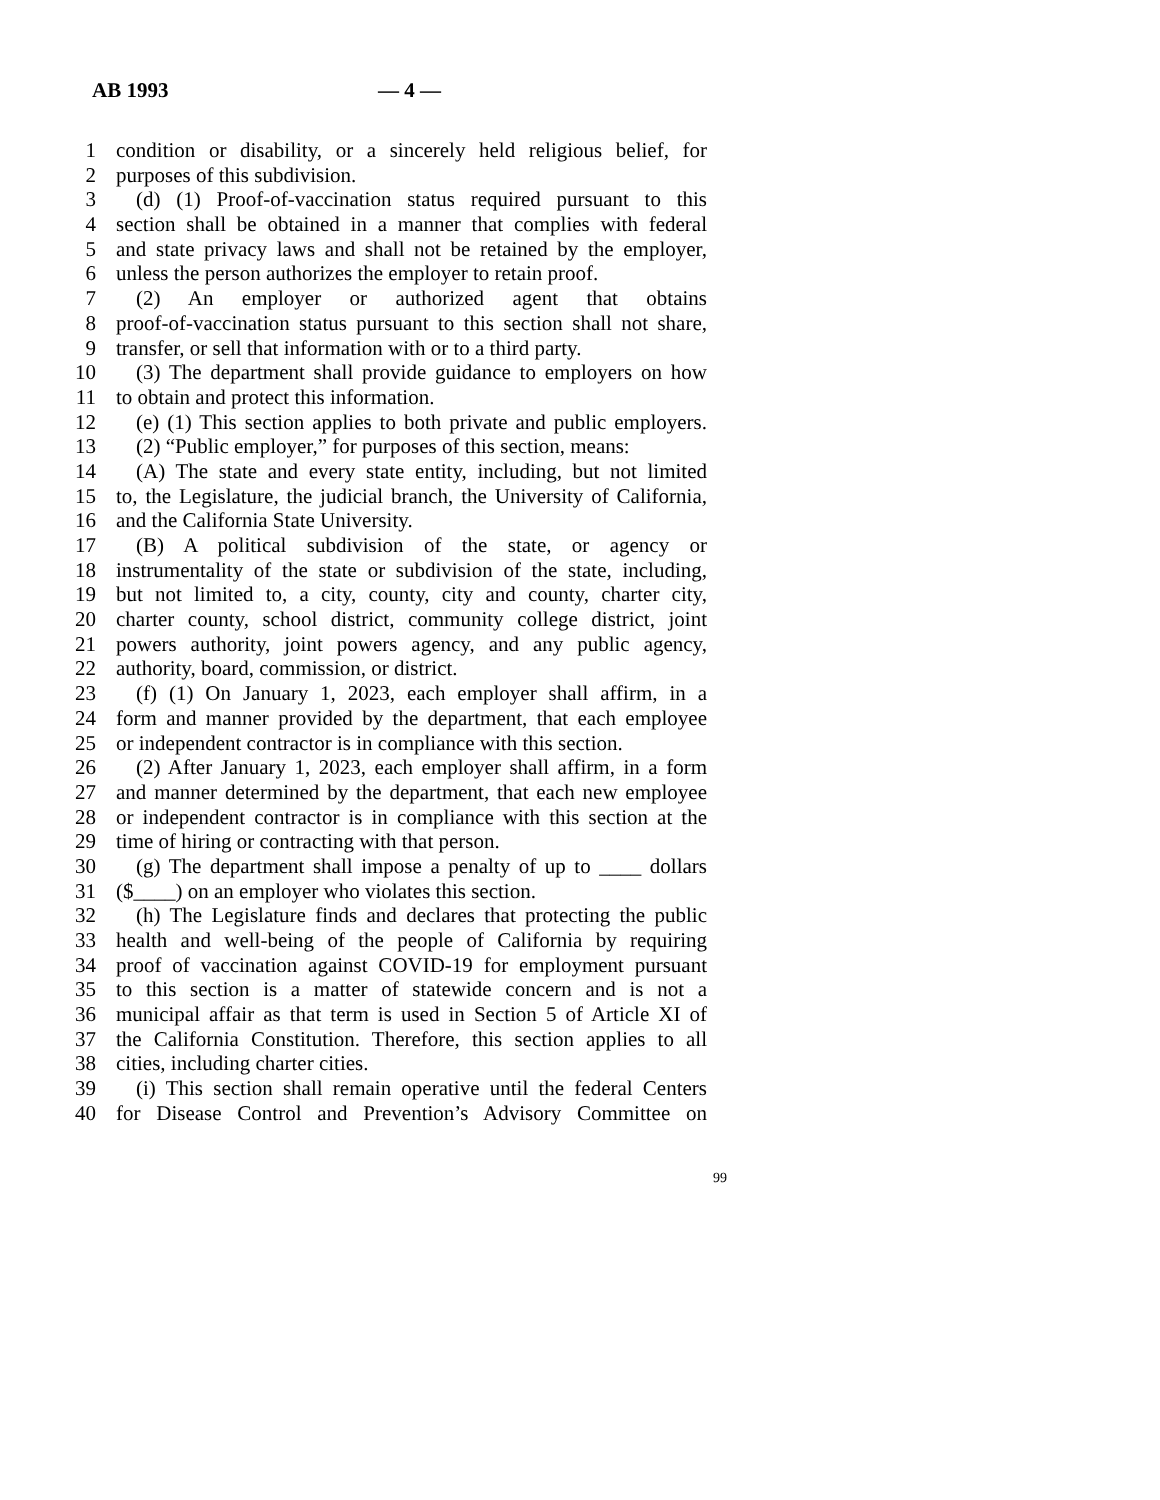AB 1993 — 4 —
1 condition or disability, or a sincerely held religious belief, for
2 purposes of this subdivision.
3 (d) (1) Proof-of-vaccination status required pursuant to this
4 section shall be obtained in a manner that complies with federal
5 and state privacy laws and shall not be retained by the employer,
6 unless the person authorizes the employer to retain proof.
7 (2) An employer or authorized agent that obtains
8 proof-of-vaccination status pursuant to this section shall not share,
9 transfer, or sell that information with or to a third party.
10 (3) The department shall provide guidance to employers on how
11 to obtain and protect this information.
12 (e) (1) This section applies to both private and public employers.
13 (2) “Public employer,” for purposes of this section, means:
14 (A) The state and every state entity, including, but not limited
15 to, the Legislature, the judicial branch, the University of California,
16 and the California State University.
17 (B) A political subdivision of the state, or agency or
18 instrumentality of the state or subdivision of the state, including,
19 but not limited to, a city, county, city and county, charter city,
20 charter county, school district, community college district, joint
21 powers authority, joint powers agency, and any public agency,
22 authority, board, commission, or district.
23 (f) (1) On January 1, 2023, each employer shall affirm, in a
24 form and manner provided by the department, that each employee
25 or independent contractor is in compliance with this section.
26 (2) After January 1, 2023, each employer shall affirm, in a form
27 and manner determined by the department, that each new employee
28 or independent contractor is in compliance with this section at the
29 time of hiring or contracting with that person.
30 (g) The department shall impose a penalty of up to ____ dollars
31 ($____) on an employer who violates this section.
32 (h) The Legislature finds and declares that protecting the public
33 health and well-being of the people of California by requiring
34 proof of vaccination against COVID-19 for employment pursuant
35 to this section is a matter of statewide concern and is not a
36 municipal affair as that term is used in Section 5 of Article XI of
37 the California Constitution. Therefore, this section applies to all
38 cities, including charter cities.
39 (i) This section shall remain operative until the federal Centers
40 for Disease Control and Prevention’s Advisory Committee on
99